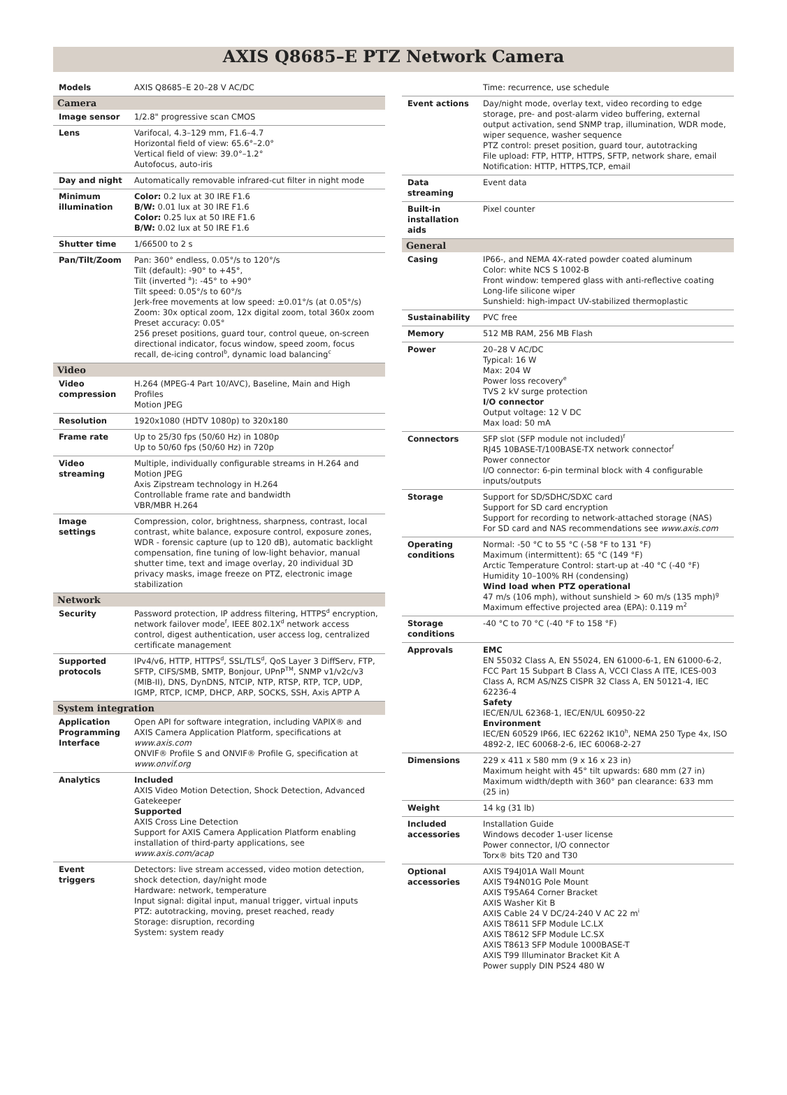AXIS Q8685–E PTZ Network Camera
| Models | AXIS Q8685–E 20–28 V AC/DC |
| Camera | |
| Image sensor | 1/2.8" progressive scan CMOS |
| Lens | Varifocal, 4.3–129 mm, F1.6–4.7 Horizontal field of view: 65.6°–2.0° Vertical field of view: 39.0°–1.2° Autofocus, auto-iris |
| Day and night | Automatically removable infrared-cut filter in night mode |
| Minimum illumination | Color: 0.2 lux at 30 IRE F1.6 B/W: 0.01 lux at 30 IRE F1.6 Color: 0.25 lux at 50 IRE F1.6 B/W: 0.02 lux at 50 IRE F1.6 |
| Shutter time | 1/66500 to 2 s |
| Pan/Tilt/Zoom | Pan: 360° endless, 0.05°/s to 120°/s Tilt (default): -90° to +45°, Tilt (inverted <sup>a</sup>): -45° to +90° Tilt speed: 0.05°/s to 60°/s Jerk-free movements at low speed: ±0.01°/s (at 0.05°/s) Zoom: 30x optical zoom, 12x digital zoom, total 360x zoom Preset accuracy: 0.05° 256 preset positions, guard tour, control queue, on-screen directional indicator, focus window, speed zoom, focus recall, de-icing control<sup>b</sup>, dynamic load balancing<sup>c</sup> |
| Video | |
| Video compression | H.264 (MPEG-4 Part 10/AVC), Baseline, Main and High Profiles Motion JPEG |
| Resolution | 1920x1080 (HDTV 1080p) to 320x180 |
| Frame rate | Up to 25/30 fps (50/60 Hz) in 1080p Up to 50/60 fps (50/60 Hz) in 720p |
| Video streaming | Multiple, individually configurable streams in H.264 and Motion JPEG Axis Zipstream technology in H.264 Controllable frame rate and bandwidth VBR/MBR H.264 |
| Image settings | Compression, color, brightness, sharpness, contrast, local contrast, white balance, exposure control, exposure zones, WDR - forensic capture (up to 120 dB), automatic backlight compensation, fine tuning of low-light behavior, manual shutter time, text and image overlay, 20 individual 3D privacy masks, image freeze on PTZ, electronic image stabilization |
| Network | |
| Security | Password protection, IP address filtering, HTTPS<sup>d</sup> encryption, network failover mode<sup>f</sup>, IEEE 802.1X<sup>d</sup> network access control, digest authentication, user access log, centralized certificate management |
| Supported protocols | IPv4/v6, HTTP, HTTPS<sup>d</sup>, SSL/TLS<sup>d</sup>, QoS Layer 3 DiffServ, FTP, SFTP, CIFS/SMB, SMTP, Bonjour, UPnP<sup>TM</sup>, SNMP v1/v2c/v3 (MIB-II), DNS, DynDNS, NTCIP, NTP, RTSP, RTP, TCP, UDP, IGMP, RTCP, ICMP, DHCP, ARP, SOCKS, SSH, Axis APTP A |
| System integration | |
| Application Programming Interface | Open API for software integration, including VAPIX® and AXIS Camera Application Platform, specifications at www.axis.com ONVIF® Profile S and ONVIF® Profile G, specification at www.onvif.org |
| Analytics | Included AXIS Video Motion Detection, Shock Detection, Advanced Gatekeeper Supported AXIS Cross Line Detection Support for AXIS Camera Application Platform enabling installation of third-party applications, see www.axis.com/acap |
| Event triggers | Detectors: live stream accessed, video motion detection, shock detection, day/night mode Hardware: network, temperature Input signal: digital input, manual trigger, virtual inputs PTZ: autotracking, moving, preset reached, ready Storage: disruption, recording System: system ready |
| | Time: recurrence, use schedule |
| Event actions | Day/night mode, overlay text, video recording to edge storage, pre- and post-alarm video buffering, external output activation, send SNMP trap, illumination, WDR mode, wiper sequence, washer sequence PTZ control: preset position, guard tour, autotracking File upload: FTP, HTTP, HTTPS, SFTP, network share, email Notification: HTTP, HTTPS,TCP, email |
| Data streaming | Event data |
| Built-in installation aids | Pixel counter |
| General | |
| Casing | IP66-, and NEMA 4X-rated powder coated aluminum Color: white NCS S 1002-B Front window: tempered glass with anti-reflective coating Long-life silicone wiper Sunshield: high-impact UV-stabilized thermoplastic |
| Sustainability | PVC free |
| Memory | 512 MB RAM, 256 MB Flash |
| Power | 20–28 V AC/DC Typical: 16 W Max: 204 W Power loss recovery<sup>e</sup> TVS 2 kV surge protection I/O connector Output voltage: 12 V DC Max load: 50 mA |
| Connectors | SFP slot (SFP module not included)<sup>f</sup> RJ45 10BASE-T/100BASE-TX network connector<sup>f</sup> Power connector I/O connector: 6-pin terminal block with 4 configurable inputs/outputs |
| Storage | Support for SD/SDHC/SDXC card Support for SD card encryption Support for recording to network-attached storage (NAS) For SD card and NAS recommendations see www.axis.com |
| Operating conditions | Normal: -50 °C to 55 °C (-58 °F to 131 °F) Maximum (intermittent): 65 °C (149 °F) Arctic Temperature Control: start-up at -40 °C (-40 °F) Humidity 10–100% RH (condensing) Wind load when PTZ operational 47 m/s (106 mph), without sunshield > 60 m/s (135 mph)<sup>g</sup> Maximum effective projected area (EPA): 0.119 m<sup>2</sup> |
| Storage conditions | -40 °C to 70 °C (-40 °F to 158 °F) |
| Approvals | EMC EN 55032 Class A, EN 55024, EN 61000-6-1, EN 61000-6-2, FCC Part 15 Subpart B Class A, VCCI Class A ITE, ICES-003 Class A, RCM AS/NZS CISPR 32 Class A, EN 50121-4, IEC 62236-4 Safety IEC/EN/UL 62368-1, IEC/EN/UL 60950-22 Environment IEC/EN 60529 IP66, IEC 62262 IK10<sup>h</sup>, NEMA 250 Type 4x, ISO 4892-2, IEC 60068-2-6, IEC 60068-2-27 |
| Dimensions | 229 x 411 x 580 mm (9 x 16 x 23 in) Maximum height with 45° tilt upwards: 680 mm (27 in) Maximum width/depth with 360° pan clearance: 633 mm (25 in) |
| Weight | 14 kg (31 lb) |
| Included accessories | Installation Guide Windows decoder 1-user license Power connector, I/O connector Torx® bits T20 and T30 |
| Optional accessories | AXIS T94J01A Wall Mount AXIS T94N01G Pole Mount AXIS T95A64 Corner Bracket AXIS Washer Kit B AXIS Cable 24 V DC/24-240 V AC 22 m<sup>i</sup> AXIS T8611 SFP Module LC.LX AXIS T8612 SFP Module LC.SX AXIS T8613 SFP Module 1000BASE-T AXIS T99 Illuminator Bracket Kit A Power supply DIN PS24 480 W |